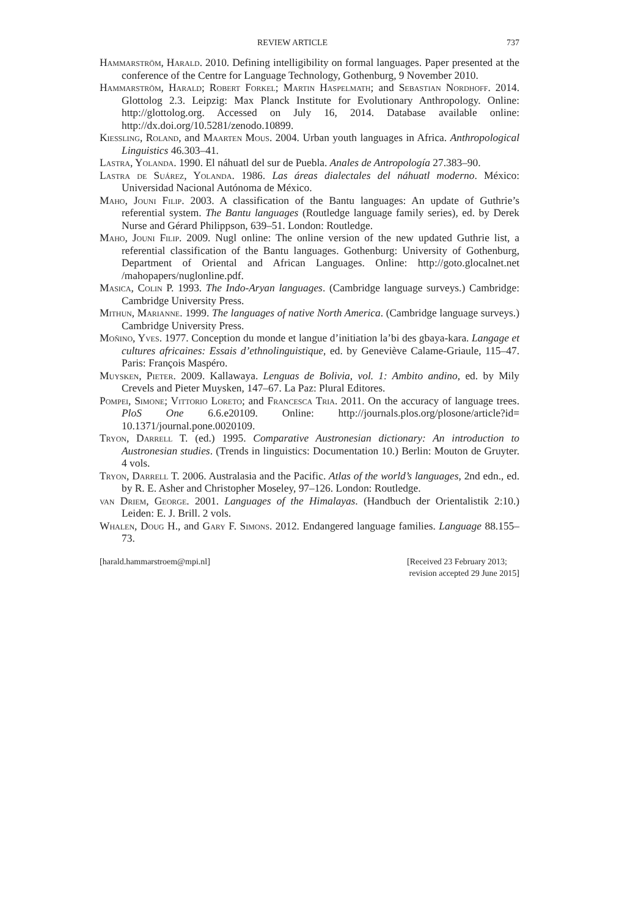REVIEW ARTICLE 737
Hammarström, Harald. 2010. Defining intelligibility on formal languages. Paper presented at the conference of the Centre for Language Technology, Gothenburg, 9 November 2010.
Hammarström, Harald; Robert Forkel; Martin Haspelmath; and Sebastian Nordhoff. 2014. Glottolog 2.3. Leipzig: Max Planck Institute for Evolutionary Anthropology. Online: http://glottolog.org. Accessed on July 16, 2014. Database available online: http://dx.doi.org/10.5281/zenodo.10899.
Kießling, Roland, and Maarten Mous. 2004. Urban youth languages in Africa. Anthropological Linguistics 46.303–41.
Lastra, Yolanda. 1990. El náhuatl del sur de Puebla. Anales de Antropología 27.383–90.
Lastra de Suárez, Yolanda. 1986. Las áreas dialectales del náhuatl moderno. México: Universidad Nacional Autónoma de México.
Maho, Jouni Filip. 2003. A classification of the Bantu languages: An update of Guthrie’s referential system. The Bantu languages (Routledge language family series), ed. by Derek Nurse and Gérard Philippson, 639–51. London: Routledge.
Maho, Jouni Filip. 2009. Nugl online: The online version of the new updated Guthrie list, a referential classification of the Bantu languages. Gothenburg: University of Gothenburg, Department of Oriental and African Languages. Online: http://goto.glocalnet.net /mahopapers/nuglonline.pdf.
Masica, Colin P. 1993. The Indo-Aryan languages. (Cambridge language surveys.) Cambridge: Cambridge University Press.
Mithun, Marianne. 1999. The languages of native North America. (Cambridge language surveys.) Cambridge University Press.
Moñino, Yves. 1977. Conception du monde et langue d’initiation la’bi des gbaya-kara. Langage et cultures africaines: Essais d’ethnolinguistique, ed. by Geneviève Calame-Griaule, 115–47. Paris: François Maspéro.
Muysken, Pieter. 2009. Kallawaya. Lenguas de Bolivia, vol. 1: Ambito andino, ed. by Mily Crevels and Pieter Muysken, 147–67. La Paz: Plural Editores.
Pompei, Simone; Vittorio Loreto; and Francesca Tria. 2011. On the accuracy of language trees. PloS One 6.6.e20109. Online: http://journals.plos.org/plosone/article?id= 10.1371/journal.pone.0020109.
Tryon, Darrell T. (ed.) 1995. Comparative Austronesian dictionary: An introduction to Austronesian studies. (Trends in linguistics: Documentation 10.) Berlin: Mouton de Gruyter. 4 vols.
Tryon, Darrell T. 2006. Australasia and the Pacific. Atlas of the world’s languages, 2nd edn., ed. by R. E. Asher and Christopher Moseley, 97–126. London: Routledge.
van Driem, George. 2001. Languages of the Himalayas. (Handbuch der Orientalistik 2:10.) Leiden: E. J. Brill. 2 vols.
Whalen, Doug H., and Gary F. Simons. 2012. Endangered language families. Language 88.155–73.
[harald.hammarstroem@mpi.nl] [Received 23 February 2013;
revision accepted 29 June 2015]